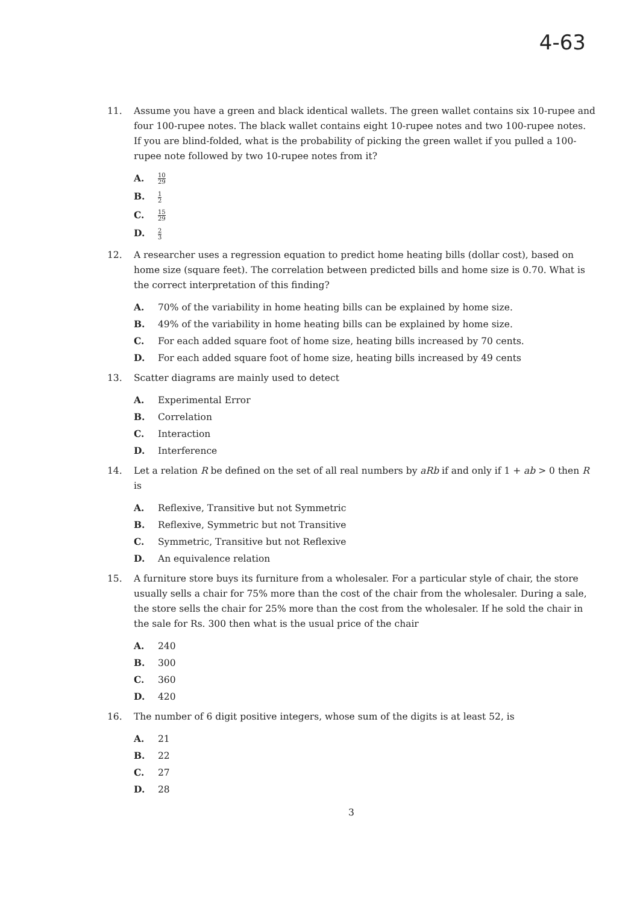4-63
11. Assume you have a green and black identical wallets. The green wallet contains six 10-rupee and four 100-rupee notes. The black wallet contains eight 10-rupee notes and two 100-rupee notes. If you are blind-folded, what is the probability of picking the green wallet if you pulled a 100-rupee note followed by two 10-rupee notes from it?
A. 10 29
B. 1 2
C. 15 29
D. 2 3
12. A researcher uses a regression equation to predict home heating bills (dollar cost), based on home size (square feet). The correlation between predicted bills and home size is 0.70. What is the correct interpretation of this finding?
A. 70% of the variability in home heating bills can be explained by home size.
B. 49% of the variability in home heating bills can be explained by home size.
C. For each added square foot of home size, heating bills increased by 70 cents.
D. For each added square foot of home size, heating bills increased by 49 cents
13. Scatter diagrams are mainly used to detect
A. Experimental Error
B. Correlation
C. Interaction
D. Interference
14. Let a relation R be defined on the set of all real numbers by aRb if and only if 1 + ab > 0 then R is
A. Reflexive, Transitive but not Symmetric
B. Reflexive, Symmetric but not Transitive
C. Symmetric, Transitive but not Reflexive
D. An equivalence relation
15. A furniture store buys its furniture from a wholesaler. For a particular style of chair, the store usually sells a chair for 75% more than the cost of the chair from the wholesaler. During a sale, the store sells the chair for 25% more than the cost from the wholesaler. If he sold the chair in the sale for Rs. 300 then what is the usual price of the chair
A. 240
B. 300
C. 360
D. 420
16. The number of 6 digit positive integers, whose sum of the digits is at least 52, is
A. 21
B. 22
C. 27
D. 28
3